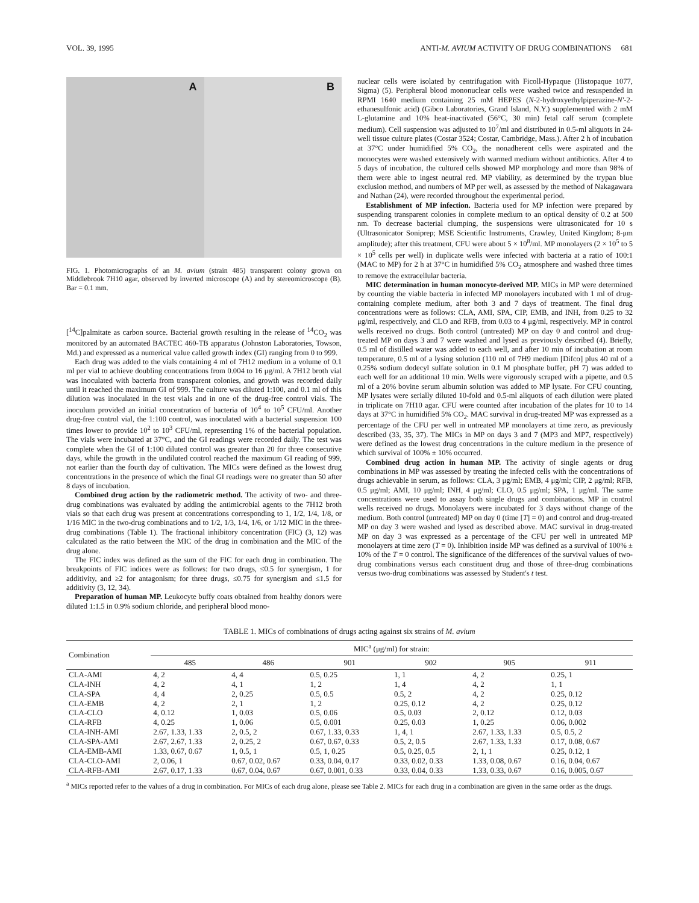VOL. 39, 1995 ANTI-M. AVIUM ACTIVITY OF DRUG COMBINATIONS 681
A
B
FIG. 1. Photomicrographs of an M. avium (strain 485) transparent colony grown on Middlebrook 7H10 agar, observed by inverted microscope (A) and by stereomicroscope (B). Bar = 0.1 mm.
[<sup>14</sup>C]palmitate as carbon source. Bacterial growth resulting in the release of <sup>14</sup>CO<sub>2</sub> was monitored by an automated BACTEC 460-TB apparatus (Johnston Laboratories, Towson, Md.) and expressed as a numerical value called growth index (GI) ranging from 0 to 999.
Each drug was added to the vials containing 4 ml of 7H12 medium in a volume of 0.1 ml per vial to achieve doubling concentrations from 0.004 to 16 μg/ml. A 7H12 broth vial was inoculated with bacteria from transparent colonies, and growth was recorded daily until it reached the maximum GI of 999. The culture was diluted 1:100, and 0.1 ml of this dilution was inoculated in the test vials and in one of the drug-free control vials. The inoculum provided an initial concentration of bacteria of 10<sup>4</sup> to 10<sup>5</sup> CFU/ml. Another drug-free control vial, the 1:100 control, was inoculated with a bacterial suspension 100 times lower to provide 10<sup>2</sup> to 10<sup>3</sup> CFU/ml, representing 1% of the bacterial population. The vials were incubated at 37°C, and the GI readings were recorded daily. The test was complete when the GI of 1:100 diluted control was greater than 20 for three consecutive days, while the growth in the undiluted control reached the maximum GI reading of 999, not earlier than the fourth day of cultivation. The MICs were defined as the lowest drug concentrations in the presence of which the final GI readings were no greater than 50 after 8 days of incubation.
Combined drug action by the radiometric method. The activity of two- and three-drug combinations was evaluated by adding the antimicrobial agents to the 7H12 broth vials so that each drug was present at concentrations corresponding to 1, 1/2, 1/4, 1/8, or 1/16 MIC in the two-drug combinations and to 1/2, 1/3, 1/4, 1/6, or 1/12 MIC in the three-drug combinations (Table 1). The fractional inhibitory concentration (FIC) (3, 12) was calculated as the ratio between the MIC of the drug in combination and the MIC of the drug alone.
The FIC index was defined as the sum of the FIC for each drug in combination. The breakpoints of FIC indices were as follows: for two drugs, ≤0.5 for synergism, 1 for additivity, and ≥2 for antagonism; for three drugs, ≤0.75 for synergism and ≤1.5 for additivity (3, 12, 34).
Preparation of human MP. Leukocyte buffy coats obtained from healthy donors were diluted 1:1.5 in 0.9% sodium chloride, and peripheral blood mono-
nuclear cells were isolated by centrifugation with Ficoll-Hypaque (Histopaque 1077, Sigma) (5). Peripheral blood mononuclear cells were washed twice and resuspended in RPMI 1640 medium containing 25 mM HEPES (N-2-hydroxyethylpiperazine-N′-2-ethanesulfonic acid) (Gibco Laboratories, Grand Island, N.Y.) supplemented with 2 mM L-glutamine and 10% heat-inactivated (56°C, 30 min) fetal calf serum (complete medium). Cell suspension was adjusted to 10<sup>7</sup>/ml and distributed in 0.5-ml aliquots in 24-well tissue culture plates (Costar 3524; Costar, Cambridge, Mass.). After 2 h of incubation at 37°C under humidified 5% CO<sub>2</sub>, the nonadherent cells were aspirated and the monocytes were washed extensively with warmed medium without antibiotics. After 4 to 5 days of incubation, the cultured cells showed MP morphology and more than 98% of them were able to ingest neutral red. MP viability, as determined by the trypan blue exclusion method, and numbers of MP per well, as assessed by the method of Nakagawara and Nathan (24), were recorded throughout the experimental period.
Establishment of MP infection. Bacteria used for MP infection were prepared by suspending transparent colonies in complete medium to an optical density of 0.2 at 500 nm. To decrease bacterial clumping, the suspensions were ultrasonicated for 10 s (Ultrasonicator Soniprep; MSE Scientific Instruments, Crawley, United Kingdom; 8-μm amplitude); after this treatment, CFU were about 5 × 10<sup>8</sup>/ml. MP monolayers (2 × 10<sup>5</sup> to 5 × 10<sup>5</sup> cells per well) in duplicate wells were infected with bacteria at a ratio of 100:1 (MAC to MP) for 2 h at 37°C in humidified 5% CO<sub>2</sub> atmosphere and washed three times to remove the extracellular bacteria.
MIC determination in human monocyte-derived MP. MICs in MP were determined by counting the viable bacteria in infected MP monolayers incubated with 1 ml of drug-containing complete medium, after both 3 and 7 days of treatment. The final drug concentrations were as follows: CLA, AMI, SPA, CIP, EMB, and INH, from 0.25 to 32 μg/ml, respectively, and CLO and RFB, from 0.03 to 4 μg/ml, respectively. MP in control wells received no drugs. Both control (untreated) MP on day 0 and control and drug-treated MP on days 3 and 7 were washed and lysed as previously described (4). Briefly, 0.5 ml of distilled water was added to each well, and after 10 min of incubation at room temperature, 0.5 ml of a lysing solution (110 ml of 7H9 medium [Difco] plus 40 ml of a 0.25% sodium dodecyl sulfate solution in 0.1 M phosphate buffer, pH 7) was added to each well for an additional 10 min. Wells were vigorously scraped with a pipette, and 0.5 ml of a 20% bovine serum albumin solution was added to MP lysate. For CFU counting, MP lysates were serially diluted 10-fold and 0.5-ml aliquots of each dilution were plated in triplicate on 7H10 agar. CFU were counted after incubation of the plates for 10 to 14 days at 37°C in humidified 5% CO<sub>2</sub>. MAC survival in drug-treated MP was expressed as a percentage of the CFU per well in untreated MP monolayers at time zero, as previously described (33, 35, 37). The MICs in MP on days 3 and 7 (MP3 and MP7, respectively) were defined as the lowest drug concentrations in the culture medium in the presence of which survival of 100% ± 10% occurred.
Combined drug action in human MP. The activity of single agents or drug combinations in MP was assessed by treating the infected cells with the concentrations of drugs achievable in serum, as follows: CLA, 3 μg/ml; EMB, 4 μg/ml; CIP, 2 μg/ml; RFB, 0.5 μg/ml; AMI, 10 μg/ml; INH, 4 μg/ml; CLO, 0.5 μg/ml; SPA, 1 μg/ml. The same concentrations were used to assay both single drugs and combinations. MP in control wells received no drugs. Monolayers were incubated for 3 days without change of the medium. Both control (untreated) MP on day 0 (time [T] = 0) and control and drug-treated MP on day 3 were washed and lysed as described above. MAC survival in drug-treated MP on day 3 was expressed as a percentage of the CFU per well in untreated MP monolayers at time zero (T = 0). Inhibition inside MP was defined as a survival of 100% ± 10% of the T = 0 control. The significance of the differences of the survival values of two-drug combinations versus each constituent drug and those of three-drug combinations versus two-drug combinations was assessed by Student's t test.
TABLE 1. MICs of combinations of drugs acting against six strains of M. avium
| Combination | MIC<sup>a</sup> (μg/ml) for strain: | | | | | |
| --- | --- | --- | --- | --- | --- | --- |
| | 485 | 486 | 901 | 902 | 905 | 911 |
| CLA-AMI | 4, 2 | 4, 4 | 0.5, 0.25 | 1, 1 | 4, 2 | 0.25, 1 |
| CLA-INH | 4, 2 | 4, 1 | 1, 2 | 1, 4 | 4, 2 | 1, 1 |
| CLA-SPA | 4, 4 | 2, 0.25 | 0.5, 0.5 | 0.5, 2 | 4, 2 | 0.25, 0.12 |
| CLA-EMB | 4, 2 | 2, 1 | 1, 2 | 0.25, 0.12 | 4, 2 | 0.25, 0.12 |
| CLA-CLO | 4, 0.12 | 1, 0.03 | 0.5, 0.06 | 0.5, 0.03 | 2, 0.12 | 0.12, 0.03 |
| CLA-RFB | 4, 0.25 | 1, 0.06 | 0.5, 0.001 | 0.25, 0.03 | 1, 0.25 | 0.06, 0.002 |
| CLA-INH-AMI | 2.67, 1.33, 1.33 | 2, 0.5, 2 | 0.67, 1.33, 0.33 | 1, 4, 1 | 2.67, 1.33, 1.33 | 0.5, 0.5, 2 |
| CLA-SPA-AMI | 2.67, 2.67, 1.33 | 2, 0.25, 2 | 0.67, 0.67, 0.33 | 0.5, 2, 0.5 | 2.67, 1.33, 1.33 | 0.17, 0.08, 0.67 |
| CLA-EMB-AMI | 1.33, 0.67, 0.67 | 1, 0.5, 1 | 0.5, 1, 0.25 | 0.5, 0.25, 0.5 | 2, 1, 1 | 0.25, 0.12, 1 |
| CLA-CLO-AMI | 2, 0.06, 1 | 0.67, 0.02, 0.67 | 0.33, 0.04, 0.17 | 0.33, 0.02, 0.33 | 1.33, 0.08, 0.67 | 0.16, 0.04, 0.67 |
| CLA-RFB-AMI | 2.67, 0.17, 1.33 | 0.67, 0.04, 0.67 | 0.67, 0.001, 0.33 | 0.33, 0.04, 0.33 | 1.33, 0.33, 0.67 | 0.16, 0.005, 0.67 |
<sup>a</sup> MICs reported refer to the values of a drug in combination. For MICs of each drug alone, please see Table 2. MICs for each drug in a combination are given in the same order as the drugs.